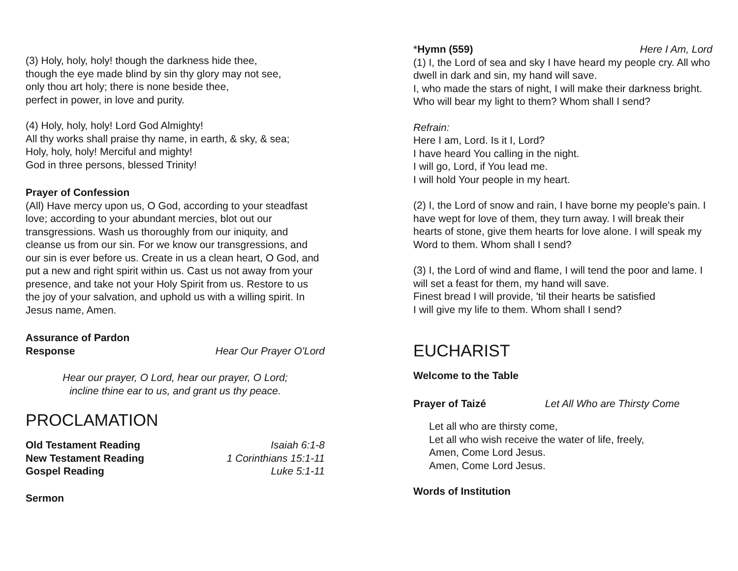(3) Holy, holy, holy! though the darkness hide thee,
though the eye made blind by sin thy glory may not see,
only thou art holy; there is none beside thee,
perfect in power, in love and purity.
(4) Holy, holy, holy! Lord God Almighty!
All thy works shall praise thy name, in earth, & sky, & sea;
Holy, holy, holy! Merciful and mighty!
God in three persons, blessed Trinity!
Prayer of Confession
(All) Have mercy upon us, O God, according to your steadfast love; according to your abundant mercies, blot out our transgressions. Wash us thoroughly from our iniquity, and cleanse us from our sin. For we know our transgressions, and our sin is ever before us. Create in us a clean heart, O God, and put a new and right spirit within us. Cast us not away from your presence, and take not your Holy Spirit from us. Restore to us the joy of your salvation, and uphold us with a willing spirit. In Jesus name, Amen.
Assurance of Pardon
Response Hear Our Prayer O'Lord
Hear our prayer, O Lord, hear our prayer, O Lord;
incline thine ear to us, and grant us thy peace.
PROCLAMATION
Old Testament Reading Isaiah 6:1-8
New Testament Reading 1 Corinthians 15:1-11
Gospel Reading Luke 5:1-11
Sermon
*Hymn (559) Here I Am, Lord
(1) I, the Lord of sea and sky I have heard my people cry. All who dwell in dark and sin, my hand will save.
I, who made the stars of night, I will make their darkness bright. Who will bear my light to them? Whom shall I send?
Refrain:
Here I am, Lord. Is it I, Lord?
I have heard You calling in the night.
I will go, Lord, if You lead me.
I will hold Your people in my heart.
(2) I, the Lord of snow and rain, I have borne my people's pain. I have wept for love of them, they turn away. I will break their hearts of stone, give them hearts for love alone. I will speak my Word to them. Whom shall I send?
(3) I, the Lord of wind and flame, I will tend the poor and lame. I will set a feast for them, my hand will save.
Finest bread I will provide, 'til their hearts be satisfied
I will give my life to them. Whom shall I send?
EUCHARIST
Welcome to the Table
Prayer of Taizé Let All Who are Thirsty Come
Let all who are thirsty come,
Let all who wish receive the water of life, freely,
Amen, Come Lord Jesus.
Amen, Come Lord Jesus.
Words of Institution